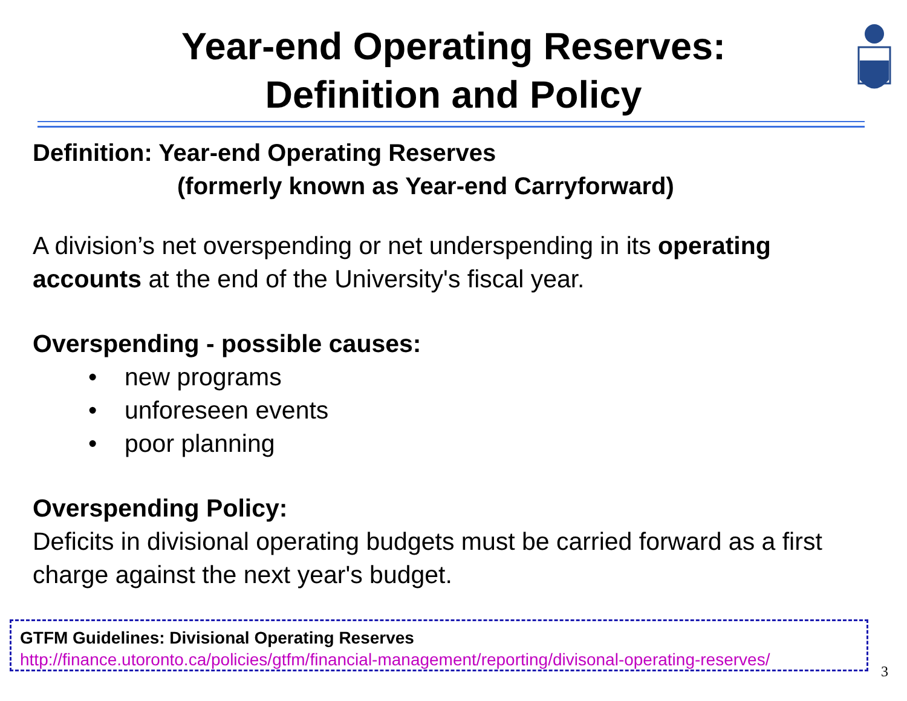Year-end Operating Reserves:
Definition and Policy
Definition: Year-end Operating Reserves
(formerly known as Year-end Carryforward)
A division’s net overspending or net underspending in its operating accounts at the end of the University's fiscal year.
Overspending - possible causes:
• new programs
• unforeseen events
• poor planning
Overspending Policy:
Deficits in divisional operating budgets must be carried forward as a first charge against the next year's budget.
GTFM Guidelines: Divisional Operating Reserves
http://finance.utoronto.ca/policies/gtfm/financial-management/reporting/divisonal-operating-reserves/
3